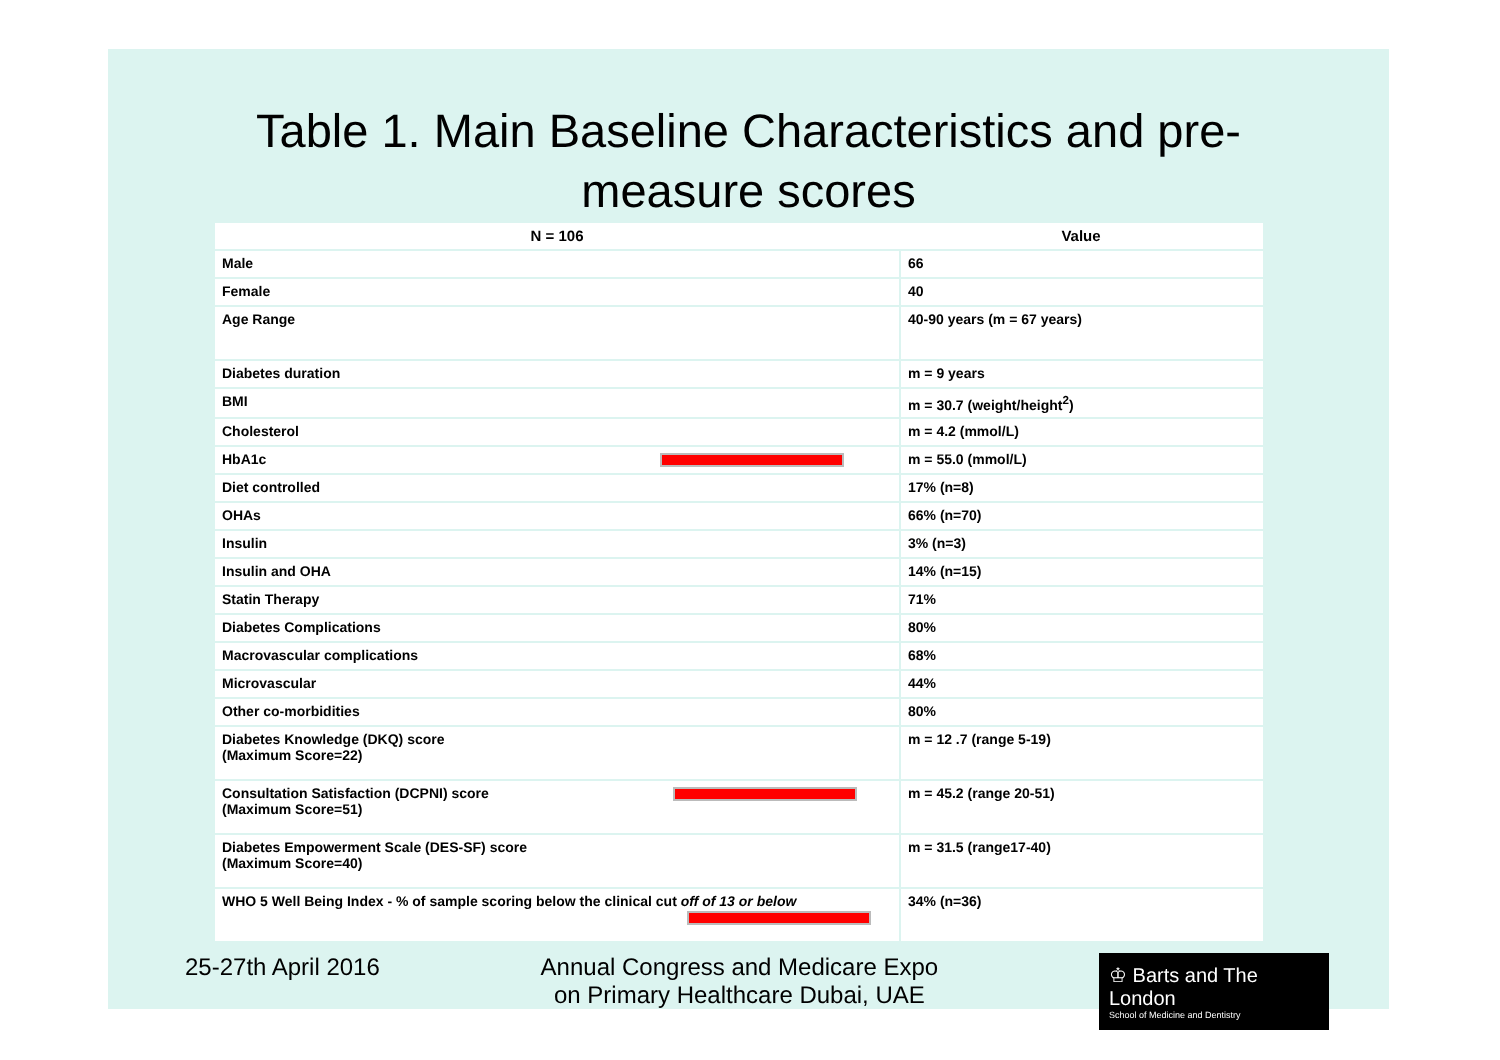Table 1. Main Baseline Characteristics and pre-
measure scores
| N = 106 | Value |
| --- | --- |
| Male | 66 |
| Female | 40 |
| Age Range | 40-90 years (m = 67 years) |
| Diabetes duration | m = 9 years |
| BMI | m = 30.7 (weight/height<sup>2</sup>) |
| Cholesterol | m = 4.2 (mmol/L) |
| HbA1c | m = 55.0 (mmol/L) |
| Diet controlled | 17% (n=8) |
| OHAs | 66% (n=70) |
| Insulin | 3% (n=3) |
| Insulin and OHA | 14% (n=15) |
| Statin Therapy | 71% |
| Diabetes Complications | 80% |
| Macrovascular complications | 68% |
| Microvascular | 44% |
| Other co-morbidities | 80% |
| Diabetes Knowledge (DKQ) score (Maximum Score=22) | m = 12 .7 (range 5-19) |
| Consultation Satisfaction (DCPNI) score (Maximum Score=51) | m = 45.2 (range 20-51) |
| Diabetes Empowerment Scale (DES-SF) score (Maximum Score=40) | m = 31.5 (range17-40) |
| WHO 5 Well Being Index - % of sample scoring below the clinical cut off of 13 or below | 34% (n=36) |
25-27th April 2016 Annual Congress and Medicare Expo
on Primary Healthcare Dubai, UAE
♔ Barts and The London
School of Medicine and Dentistry